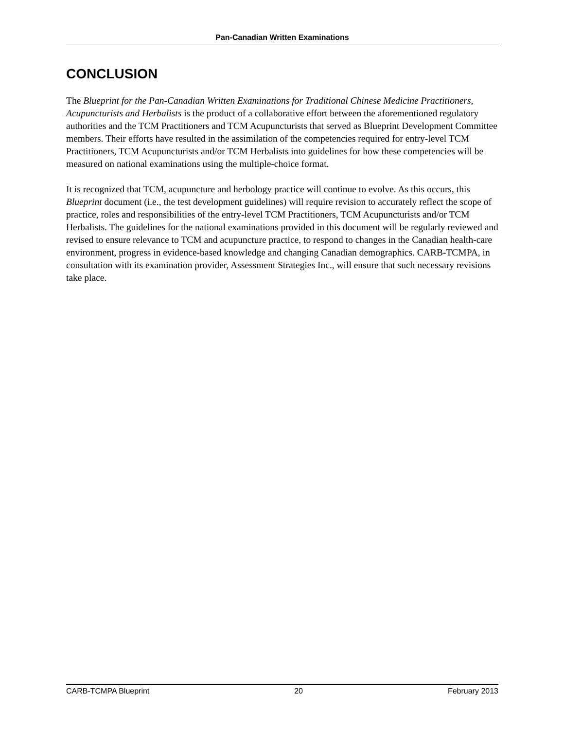Pan-Canadian Written Examinations
CONCLUSION
The Blueprint for the Pan-Canadian Written Examinations for Traditional Chinese Medicine Practitioners, Acupuncturists and Herbalists is the product of a collaborative effort between the aforementioned regulatory authorities and the TCM Practitioners and TCM Acupuncturists that served as Blueprint Development Committee members. Their efforts have resulted in the assimilation of the competencies required for entry-level TCM Practitioners, TCM Acupuncturists and/or TCM Herbalists into guidelines for how these competencies will be measured on national examinations using the multiple-choice format.
It is recognized that TCM, acupuncture and herbology practice will continue to evolve. As this occurs, this Blueprint document (i.e., the test development guidelines) will require revision to accurately reflect the scope of practice, roles and responsibilities of the entry-level TCM Practitioners, TCM Acupuncturists and/or TCM Herbalists. The guidelines for the national examinations provided in this document will be regularly reviewed and revised to ensure relevance to TCM and acupuncture practice, to respond to changes in the Canadian health-care environment, progress in evidence-based knowledge and changing Canadian demographics. CARB-TCMPA, in consultation with its examination provider, Assessment Strategies Inc., will ensure that such necessary revisions take place.
CARB-TCMPA Blueprint 20 February 2013